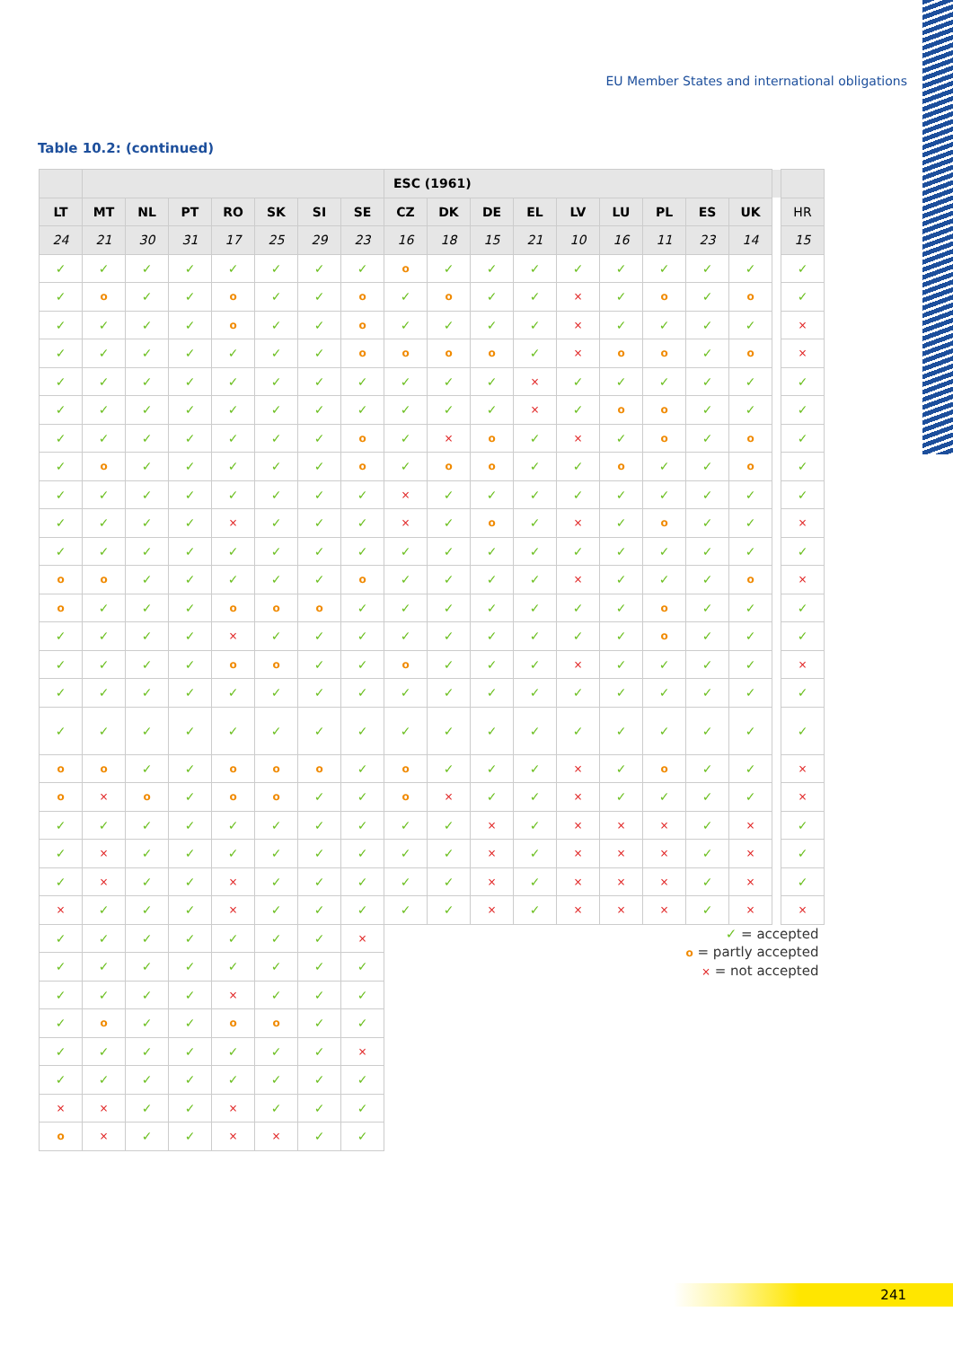EU Member States and international obligations
Table 10.2: (continued)
| | | | | | | | | ESC (1961) | | | | | | | | | | |
| --- | --- | --- | --- | --- | --- | --- | --- | --- | --- | --- | --- | --- | --- | --- | --- | --- | --- | --- |
| LT | MT | NL | PT | RO | SK | SI | SE | CZ | DK | DE | EL | LV | LU | PL | ES | UK | | HR |
| 24 | 21 | 30 | 31 | 17 | 25 | 29 | 23 | 16 | 18 | 15 | 21 | 10 | 16 | 11 | 23 | 14 | | 15 |
| ✓ | ✓ | ✓ | ✓ | ✓ | ✓ | ✓ | ✓ | o | ✓ | ✓ | ✓ | ✓ | ✓ | ✓ | ✓ | ✓ | | ✓ |
| ✓ | o | ✓ | ✓ | o | ✓ | ✓ | o | ✓ | o | ✓ | ✓ | × | ✓ | o | ✓ | o | | ✓ |
| ✓ | ✓ | ✓ | ✓ | o | ✓ | ✓ | o | ✓ | ✓ | ✓ | ✓ | × | ✓ | ✓ | ✓ | ✓ | | × |
| ✓ | ✓ | ✓ | ✓ | ✓ | ✓ | ✓ | o | o | o | o | ✓ | × | o | o | ✓ | o | | × |
| ✓ | ✓ | ✓ | ✓ | ✓ | ✓ | ✓ | ✓ | ✓ | ✓ | ✓ | × | ✓ | ✓ | ✓ | ✓ | ✓ | | ✓ |
| ✓ | ✓ | ✓ | ✓ | ✓ | ✓ | ✓ | ✓ | ✓ | ✓ | ✓ | × | ✓ | o | o | ✓ | ✓ | | ✓ |
| ✓ | ✓ | ✓ | ✓ | ✓ | ✓ | ✓ | o | ✓ | × | o | ✓ | × | ✓ | o | ✓ | o | | ✓ |
| ✓ | o | ✓ | ✓ | ✓ | ✓ | ✓ | o | ✓ | o | o | ✓ | ✓ | o | ✓ | ✓ | o | | ✓ |
| ✓ | ✓ | ✓ | ✓ | ✓ | ✓ | ✓ | ✓ | × | ✓ | ✓ | ✓ | ✓ | ✓ | ✓ | ✓ | ✓ | | ✓ |
| ✓ | ✓ | ✓ | ✓ | × | ✓ | ✓ | ✓ | × | ✓ | o | ✓ | × | ✓ | o | ✓ | ✓ | | × |
| ✓ | ✓ | ✓ | ✓ | ✓ | ✓ | ✓ | ✓ | ✓ | ✓ | ✓ | ✓ | ✓ | ✓ | ✓ | ✓ | ✓ | | ✓ |
| o | o | ✓ | ✓ | ✓ | ✓ | ✓ | o | ✓ | ✓ | ✓ | ✓ | × | ✓ | ✓ | ✓ | o | | × |
| o | ✓ | ✓ | ✓ | o | o | o | ✓ | ✓ | ✓ | ✓ | ✓ | ✓ | ✓ | o | ✓ | ✓ | | ✓ |
| ✓ | ✓ | ✓ | ✓ | × | ✓ | ✓ | ✓ | ✓ | ✓ | ✓ | ✓ | ✓ | ✓ | o | ✓ | ✓ | | ✓ |
| ✓ | ✓ | ✓ | ✓ | o | o | ✓ | ✓ | o | ✓ | ✓ | ✓ | × | ✓ | ✓ | ✓ | ✓ | | × |
| ✓ | ✓ | ✓ | ✓ | ✓ | ✓ | ✓ | ✓ | ✓ | ✓ | ✓ | ✓ | ✓ | ✓ | ✓ | ✓ | ✓ | | ✓ |
| ✓ | ✓ | ✓ | ✓ | ✓ | ✓ | ✓ | ✓ | ✓ | ✓ | ✓ | ✓ | ✓ | ✓ | ✓ | ✓ | ✓ | | ✓ |
| o | o | ✓ | ✓ | o | o | o | ✓ | o | ✓ | ✓ | ✓ | × | ✓ | o | ✓ | ✓ | | × |
| o | × | o | ✓ | o | o | ✓ | ✓ | o | × | ✓ | ✓ | × | ✓ | ✓ | ✓ | ✓ | | × |
| ✓ | ✓ | ✓ | ✓ | ✓ | ✓ | ✓ | ✓ | ✓ | ✓ | × | ✓ | × | × | × | ✓ | × | | ✓ |
| ✓ | × | ✓ | ✓ | ✓ | ✓ | ✓ | ✓ | ✓ | ✓ | × | ✓ | × | × | × | ✓ | × | | ✓ |
| ✓ | × | ✓ | ✓ | × | ✓ | ✓ | ✓ | ✓ | ✓ | × | ✓ | × | × | × | ✓ | × | | ✓ |
| × | ✓ | ✓ | ✓ | × | ✓ | ✓ | ✓ | ✓ | ✓ | × | ✓ | × | × | × | ✓ | × | | × |
| ✓ | ✓ | ✓ | ✓ | ✓ | ✓ | ✓ | × | ✓ = accepted o = partly accepted × = not accepted | | | | | | | | | | |
| ✓ | ✓ | ✓ | ✓ | ✓ | ✓ | ✓ | ✓ | | | | | | | | | | | |
| ✓ | ✓ | ✓ | ✓ | × | ✓ | ✓ | ✓ | | | | | | | | | | | |
| ✓ | o | ✓ | ✓ | o | o | ✓ | ✓ | | | | | | | | | | | |
| ✓ | ✓ | ✓ | ✓ | ✓ | ✓ | ✓ | × | | | | | | | | | | | |
| ✓ | ✓ | ✓ | ✓ | ✓ | ✓ | ✓ | ✓ | | | | | | | | | | | |
| × | × | ✓ | ✓ | × | ✓ | ✓ | ✓ | | | | | | | | | | | |
| o | × | ✓ | ✓ | × | × | ✓ | ✓ | | | | | | | | | | | |
241